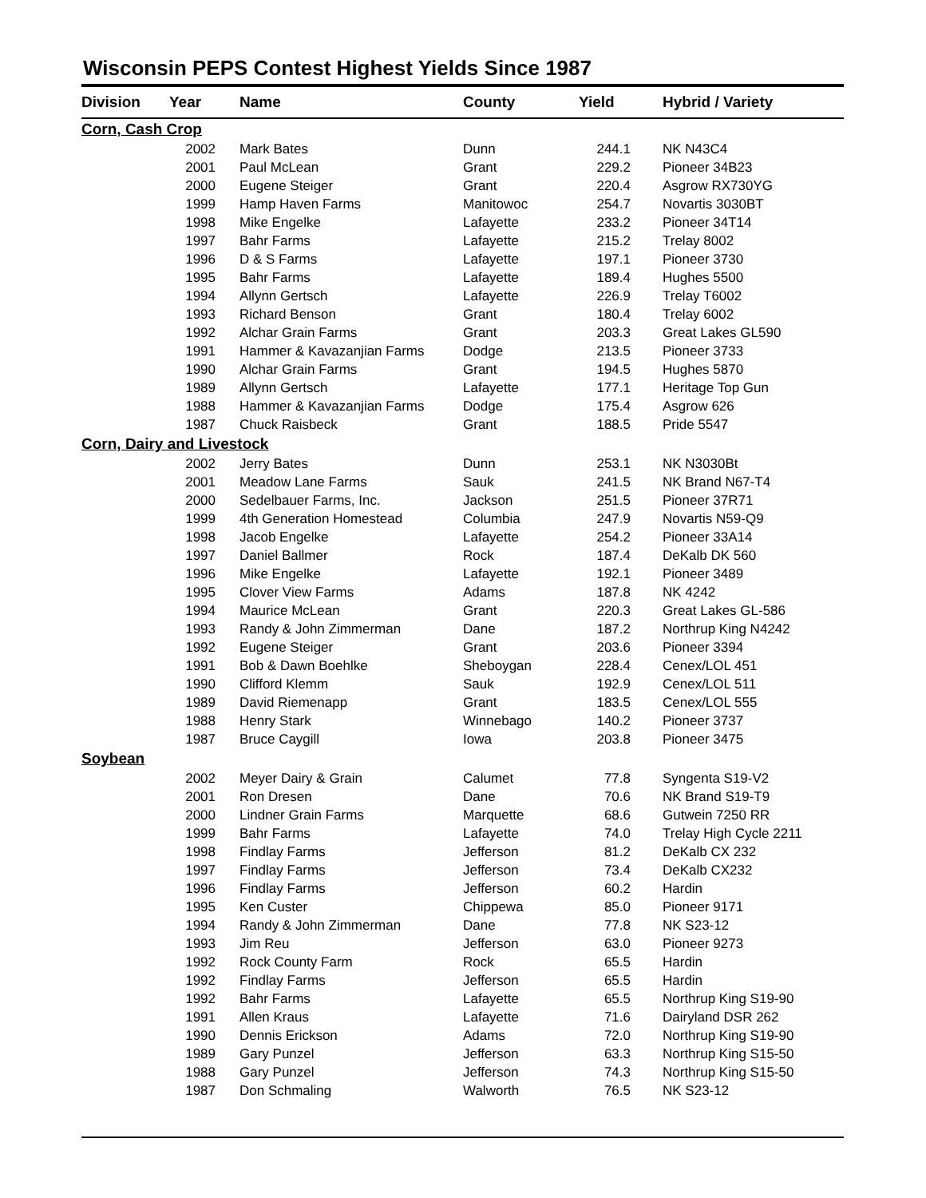Wisconsin PEPS Contest Highest Yields Since 1987
| Division | Year | Name | County | Yield | Hybrid / Variety |
| --- | --- | --- | --- | --- | --- |
| Corn, Cash Crop | | | | | |
| | 2002 | Mark Bates | Dunn | 244.1 | NK N43C4 |
| | 2001 | Paul McLean | Grant | 229.2 | Pioneer 34B23 |
| | 2000 | Eugene Steiger | Grant | 220.4 | Asgrow RX730YG |
| | 1999 | Hamp Haven Farms | Manitowoc | 254.7 | Novartis 3030BT |
| | 1998 | Mike Engelke | Lafayette | 233.2 | Pioneer 34T14 |
| | 1997 | Bahr Farms | Lafayette | 215.2 | Trelay 8002 |
| | 1996 | D & S Farms | Lafayette | 197.1 | Pioneer 3730 |
| | 1995 | Bahr Farms | Lafayette | 189.4 | Hughes 5500 |
| | 1994 | Allynn Gertsch | Lafayette | 226.9 | Trelay T6002 |
| | 1993 | Richard Benson | Grant | 180.4 | Trelay 6002 |
| | 1992 | Alchar Grain Farms | Grant | 203.3 | Great Lakes GL590 |
| | 1991 | Hammer & Kavazanjian Farms | Dodge | 213.5 | Pioneer 3733 |
| | 1990 | Alchar Grain Farms | Grant | 194.5 | Hughes 5870 |
| | 1989 | Allynn Gertsch | Lafayette | 177.1 | Heritage Top Gun |
| | 1988 | Hammer & Kavazanjian Farms | Dodge | 175.4 | Asgrow 626 |
| | 1987 | Chuck Raisbeck | Grant | 188.5 | Pride 5547 |
| Corn, Dairy and Livestock | | | | | |
| | 2002 | Jerry Bates | Dunn | 253.1 | NK N3030Bt |
| | 2001 | Meadow Lane Farms | Sauk | 241.5 | NK Brand N67-T4 |
| | 2000 | Sedelbauer Farms, Inc. | Jackson | 251.5 | Pioneer 37R71 |
| | 1999 | 4th Generation Homestead | Columbia | 247.9 | Novartis N59-Q9 |
| | 1998 | Jacob Engelke | Lafayette | 254.2 | Pioneer 33A14 |
| | 1997 | Daniel Ballmer | Rock | 187.4 | DeKalb DK 560 |
| | 1996 | Mike Engelke | Lafayette | 192.1 | Pioneer 3489 |
| | 1995 | Clover View Farms | Adams | 187.8 | NK 4242 |
| | 1994 | Maurice McLean | Grant | 220.3 | Great Lakes GL-586 |
| | 1993 | Randy & John Zimmerman | Dane | 187.2 | Northrup King N4242 |
| | 1992 | Eugene Steiger | Grant | 203.6 | Pioneer 3394 |
| | 1991 | Bob & Dawn Boehlke | Sheboygan | 228.4 | Cenex/LOL 451 |
| | 1990 | Clifford Klemm | Sauk | 192.9 | Cenex/LOL 511 |
| | 1989 | David Riemenapp | Grant | 183.5 | Cenex/LOL 555 |
| | 1988 | Henry Stark | Winnebago | 140.2 | Pioneer 3737 |
| | 1987 | Bruce Caygill | Iowa | 203.8 | Pioneer 3475 |
| Soybean | | | | | |
| | 2002 | Meyer Dairy & Grain | Calumet | 77.8 | Syngenta S19-V2 |
| | 2001 | Ron Dresen | Dane | 70.6 | NK Brand S19-T9 |
| | 2000 | Lindner Grain Farms | Marquette | 68.6 | Gutwein 7250 RR |
| | 1999 | Bahr Farms | Lafayette | 74.0 | Trelay High Cycle 2211 |
| | 1998 | Findlay Farms | Jefferson | 81.2 | DeKalb CX 232 |
| | 1997 | Findlay Farms | Jefferson | 73.4 | DeKalb CX232 |
| | 1996 | Findlay Farms | Jefferson | 60.2 | Hardin |
| | 1995 | Ken Custer | Chippewa | 85.0 | Pioneer 9171 |
| | 1994 | Randy & John Zimmerman | Dane | 77.8 | NK S23-12 |
| | 1993 | Jim Reu | Jefferson | 63.0 | Pioneer 9273 |
| | 1992 | Rock County Farm | Rock | 65.5 | Hardin |
| | 1992 | Findlay Farms | Jefferson | 65.5 | Hardin |
| | 1992 | Bahr Farms | Lafayette | 65.5 | Northrup King S19-90 |
| | 1991 | Allen Kraus | Lafayette | 71.6 | Dairyland DSR 262 |
| | 1990 | Dennis Erickson | Adams | 72.0 | Northrup King S19-90 |
| | 1989 | Gary Punzel | Jefferson | 63.3 | Northrup King S15-50 |
| | 1988 | Gary Punzel | Jefferson | 74.3 | Northrup King S15-50 |
| | 1987 | Don Schmaling | Walworth | 76.5 | NK S23-12 |